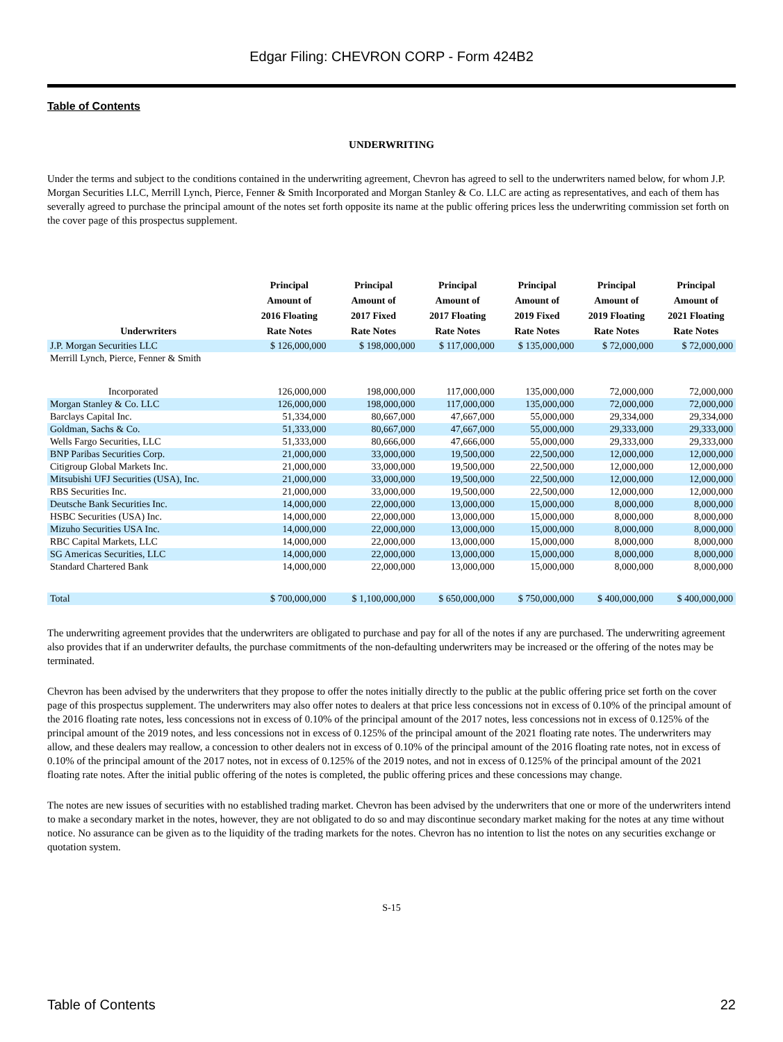Edgar Filing: CHEVRON CORP - Form 424B2
Table of Contents
UNDERWRITING
Under the terms and subject to the conditions contained in the underwriting agreement, Chevron has agreed to sell to the underwriters named below, for whom J.P. Morgan Securities LLC, Merrill Lynch, Pierce, Fenner & Smith Incorporated and Morgan Stanley & Co. LLC are acting as representatives, and each of them has severally agreed to purchase the principal amount of the notes set forth opposite its name at the public offering prices less the underwriting commission set forth on the cover page of this prospectus supplement.
| Underwriters | Principal Amount of 2016 Floating Rate Notes | Principal Amount of 2017 Fixed Rate Notes | Principal Amount of 2017 Floating Rate Notes | Principal Amount of 2019 Fixed Rate Notes | Principal Amount of 2019 Floating Rate Notes | Principal Amount of 2021 Floating Rate Notes |
| --- | --- | --- | --- | --- | --- | --- |
| J.P. Morgan Securities LLC | $ 126,000,000 | $ 198,000,000 | $ 117,000,000 | $ 135,000,000 | $ 72,000,000 | $ 72,000,000 |
| Merrill Lynch, Pierce, Fenner & Smith Incorporated | 126,000,000 | 198,000,000 | 117,000,000 | 135,000,000 | 72,000,000 | 72,000,000 |
| Morgan Stanley & Co. LLC | 126,000,000 | 198,000,000 | 117,000,000 | 135,000,000 | 72,000,000 | 72,000,000 |
| Barclays Capital Inc. | 51,334,000 | 80,667,000 | 47,667,000 | 55,000,000 | 29,334,000 | 29,334,000 |
| Goldman, Sachs & Co. | 51,333,000 | 80,667,000 | 47,667,000 | 55,000,000 | 29,333,000 | 29,333,000 |
| Wells Fargo Securities, LLC | 51,333,000 | 80,666,000 | 47,666,000 | 55,000,000 | 29,333,000 | 29,333,000 |
| BNP Paribas Securities Corp. | 21,000,000 | 33,000,000 | 19,500,000 | 22,500,000 | 12,000,000 | 12,000,000 |
| Citigroup Global Markets Inc. | 21,000,000 | 33,000,000 | 19,500,000 | 22,500,000 | 12,000,000 | 12,000,000 |
| Mitsubishi UFJ Securities (USA), Inc. | 21,000,000 | 33,000,000 | 19,500,000 | 22,500,000 | 12,000,000 | 12,000,000 |
| RBS Securities Inc. | 21,000,000 | 33,000,000 | 19,500,000 | 22,500,000 | 12,000,000 | 12,000,000 |
| Deutsche Bank Securities Inc. | 14,000,000 | 22,000,000 | 13,000,000 | 15,000,000 | 8,000,000 | 8,000,000 |
| HSBC Securities (USA) Inc. | 14,000,000 | 22,000,000 | 13,000,000 | 15,000,000 | 8,000,000 | 8,000,000 |
| Mizuho Securities USA Inc. | 14,000,000 | 22,000,000 | 13,000,000 | 15,000,000 | 8,000,000 | 8,000,000 |
| RBC Capital Markets, LLC | 14,000,000 | 22,000,000 | 13,000,000 | 15,000,000 | 8,000,000 | 8,000,000 |
| SG Americas Securities, LLC | 14,000,000 | 22,000,000 | 13,000,000 | 15,000,000 | 8,000,000 | 8,000,000 |
| Standard Chartered Bank | 14,000,000 | 22,000,000 | 13,000,000 | 15,000,000 | 8,000,000 | 8,000,000 |
| Total | $ 700,000,000 | $ 1,100,000,000 | $ 650,000,000 | $ 750,000,000 | $ 400,000,000 | $ 400,000,000 |
The underwriting agreement provides that the underwriters are obligated to purchase and pay for all of the notes if any are purchased. The underwriting agreement also provides that if an underwriter defaults, the purchase commitments of the non-defaulting underwriters may be increased or the offering of the notes may be terminated.
Chevron has been advised by the underwriters that they propose to offer the notes initially directly to the public at the public offering price set forth on the cover page of this prospectus supplement. The underwriters may also offer notes to dealers at that price less concessions not in excess of 0.10% of the principal amount of the 2016 floating rate notes, less concessions not in excess of 0.10% of the principal amount of the 2017 notes, less concessions not in excess of 0.125% of the principal amount of the 2019 notes, and less concessions not in excess of 0.125% of the principal amount of the 2021 floating rate notes. The underwriters may allow, and these dealers may reallow, a concession to other dealers not in excess of 0.10% of the principal amount of the 2016 floating rate notes, not in excess of 0.10% of the principal amount of the 2017 notes, not in excess of 0.125% of the 2019 notes, and not in excess of 0.125% of the principal amount of the 2021 floating rate notes. After the initial public offering of the notes is completed, the public offering prices and these concessions may change.
The notes are new issues of securities with no established trading market. Chevron has been advised by the underwriters that one or more of the underwriters intend to make a secondary market in the notes, however, they are not obligated to do so and may discontinue secondary market making for the notes at any time without notice. No assurance can be given as to the liquidity of the trading markets for the notes. Chevron has no intention to list the notes on any securities exchange or quotation system.
S-15
Table of Contents 22